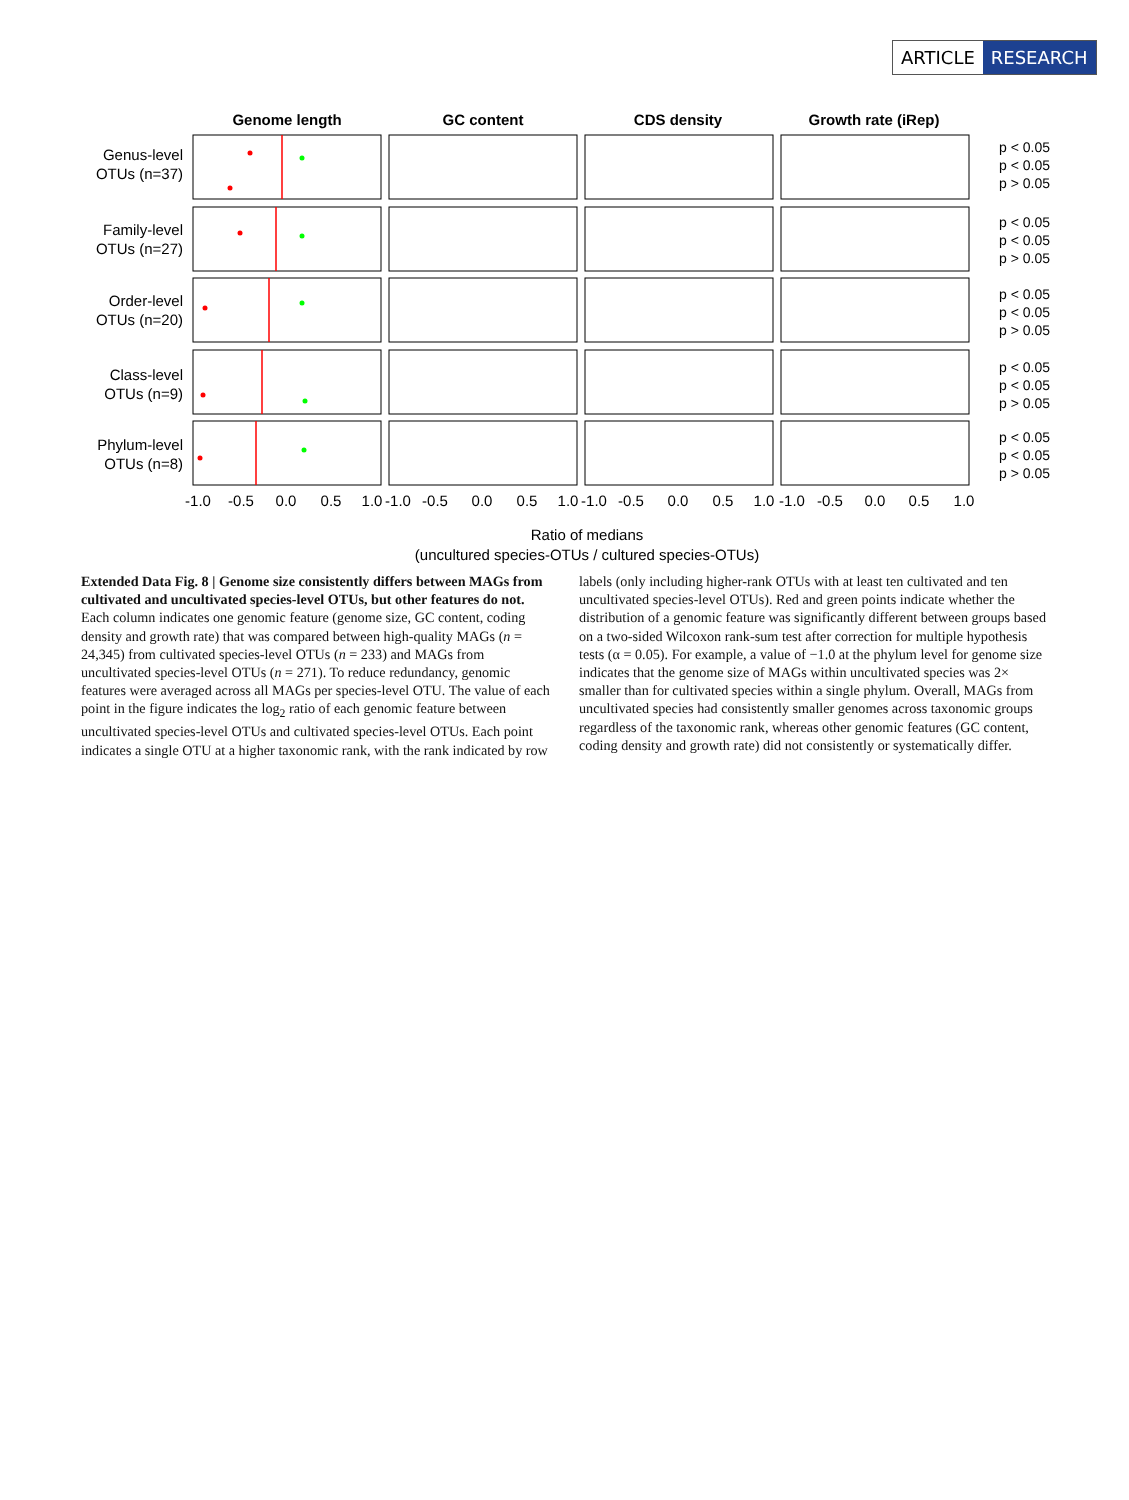ARTICLE RESEARCH
Genome length
GC content
CDS density
Growth rate (iRep)
Genus-level
OTUs (n=37)
Family-level
OTUs (n=27)
Order-level
OTUs (n=20)
Class-level
OTUs (n=9)
Phylum-level
OTUs (n=8)
-1.0
-0.5
0.0
0.5
1.0
-1.0
-0.5
0.0
0.5
1.0
-1.0
-0.5
0.0
0.5
1.0
-1.0
-0.5
0.0
0.5
1.0
Ratio of medians
(uncultured species-OTUs / cultured species-OTUs)
p < 0.05
p < 0.05
p > 0.05
p < 0.05
p < 0.05
p > 0.05
p < 0.05
p < 0.05
p > 0.05
p < 0.05
p < 0.05
p > 0.05
p < 0.05
p < 0.05
p > 0.05
Extended Data Fig. 8 | Genome size consistently differs between MAGs from cultivated and uncultivated species-level OTUs, but other features do not. Each column indicates one genomic feature (genome size, GC content, coding density and growth rate) that was compared between high-quality MAGs (n = 24,345) from cultivated species-level OTUs (n = 233) and MAGs from uncultivated species-level OTUs (n = 271). To reduce redundancy, genomic features were averaged across all MAGs per species-level OTU. The value of each point in the figure indicates the log<sub>2</sub> ratio of each genomic feature between uncultivated species-level OTUs and cultivated species-level OTUs. Each point indicates a single OTU at a higher taxonomic rank, with the rank indicated by row labels (only including higher-rank OTUs with at least ten cultivated and ten uncultivated species-level OTUs). Red and green points indicate whether the distribution of a genomic feature was significantly different between groups based on a two-sided Wilcoxon rank-sum test after correction for multiple hypothesis tests (α = 0.05). For example, a value of −1.0 at the phylum level for genome size indicates that the genome size of MAGs within uncultivated species was 2× smaller than for cultivated species within a single phylum. Overall, MAGs from uncultivated species had consistently smaller genomes across taxonomic groups regardless of the taxonomic rank, whereas other genomic features (GC content, coding density and growth rate) did not consistently or systematically differ.